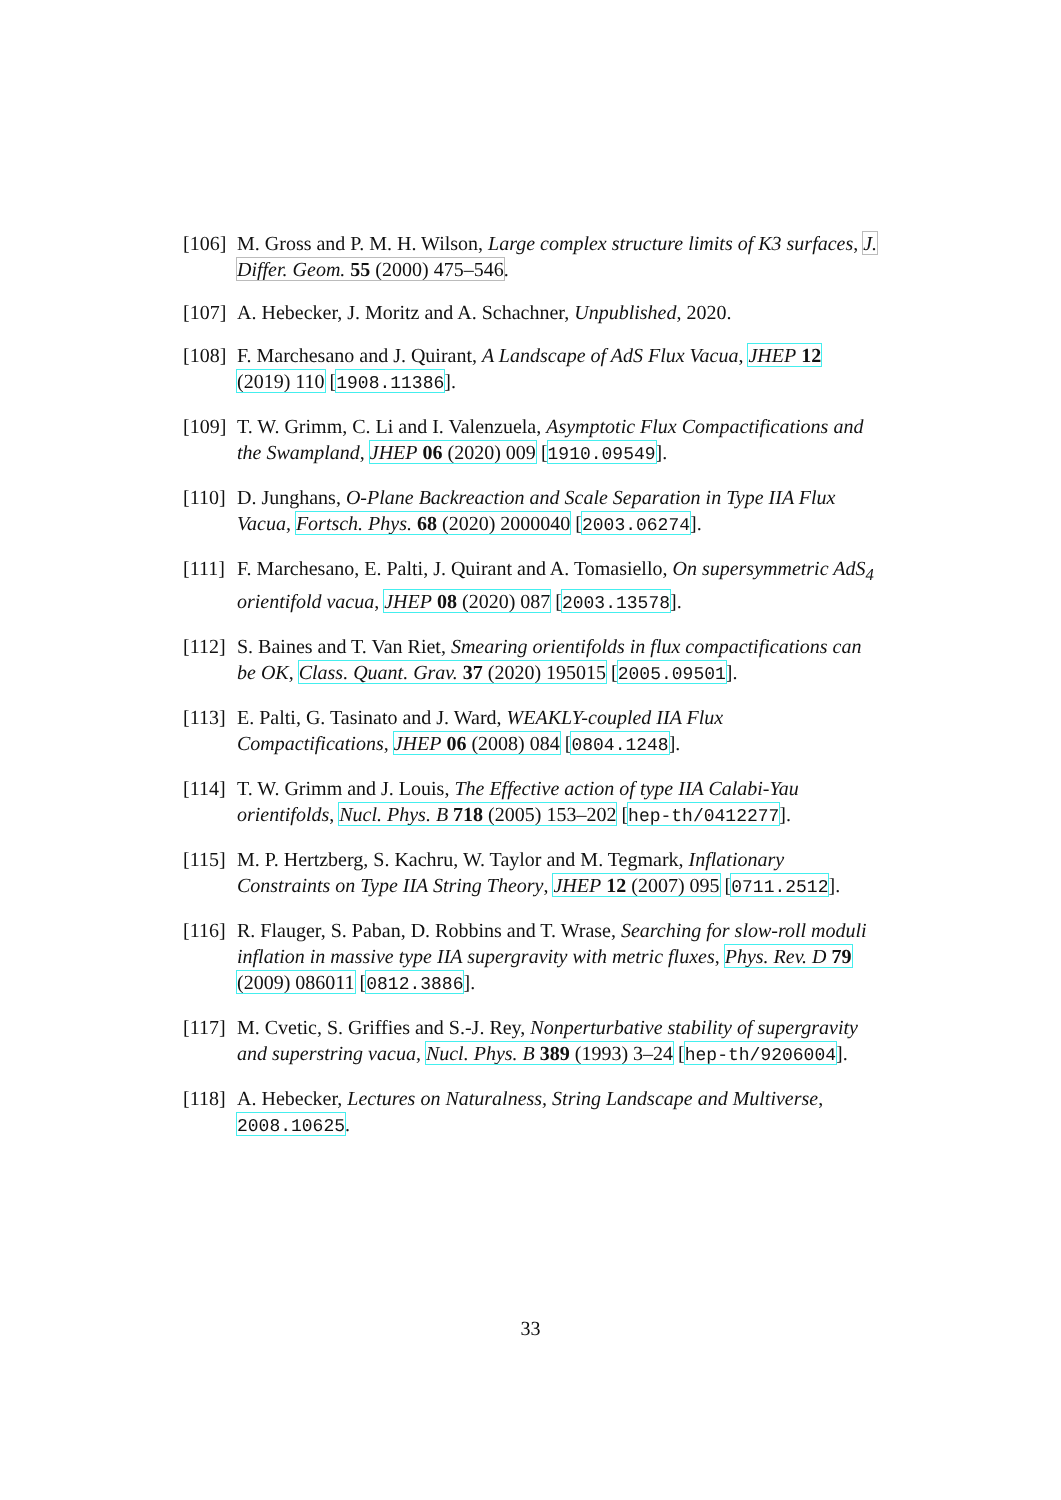[106]
M. Gross and P. M. H. Wilson, Large complex structure limits of K3 surfaces, J. Differ. Geom. 55 (2000) 475–546.
[107]
A. Hebecker, J. Moritz and A. Schachner, Unpublished, 2020.
[108]
F. Marchesano and J. Quirant, A Landscape of AdS Flux Vacua, JHEP 12 (2019) 110 [1908.11386].
[109]
T. W. Grimm, C. Li and I. Valenzuela, Asymptotic Flux Compactifications and the Swampland, JHEP 06 (2020) 009 [1910.09549].
[110]
D. Junghans, O-Plane Backreaction and Scale Separation in Type IIA Flux Vacua, Fortsch. Phys. 68 (2020) 2000040 [2003.06274].
[111]
F. Marchesano, E. Palti, J. Quirant and A. Tomasiello, On supersymmetric AdS<sub>4</sub> orientifold vacua, JHEP 08 (2020) 087 [2003.13578].
[112]
S. Baines and T. Van Riet, Smearing orientifolds in flux compactifications can be OK, Class. Quant. Grav. 37 (2020) 195015 [2005.09501].
[113]
E. Palti, G. Tasinato and J. Ward, WEAKLY-coupled IIA Flux Compactifications, JHEP 06 (2008) 084 [0804.1248].
[114]
T. W. Grimm and J. Louis, The Effective action of type IIA Calabi-Yau orientifolds, Nucl. Phys. B 718 (2005) 153–202 [hep-th/0412277].
[115]
M. P. Hertzberg, S. Kachru, W. Taylor and M. Tegmark, Inflationary Constraints on Type IIA String Theory, JHEP 12 (2007) 095 [0711.2512].
[116]
R. Flauger, S. Paban, D. Robbins and T. Wrase, Searching for slow-roll moduli inflation in massive type IIA supergravity with metric fluxes, Phys. Rev. D 79 (2009) 086011 [0812.3886].
[117]
M. Cvetic, S. Griffies and S.-J. Rey, Nonperturbative stability of supergravity and superstring vacua, Nucl. Phys. B 389 (1993) 3–24 [hep-th/9206004].
[118]
A. Hebecker, Lectures on Naturalness, String Landscape and Multiverse, 2008.10625.
33